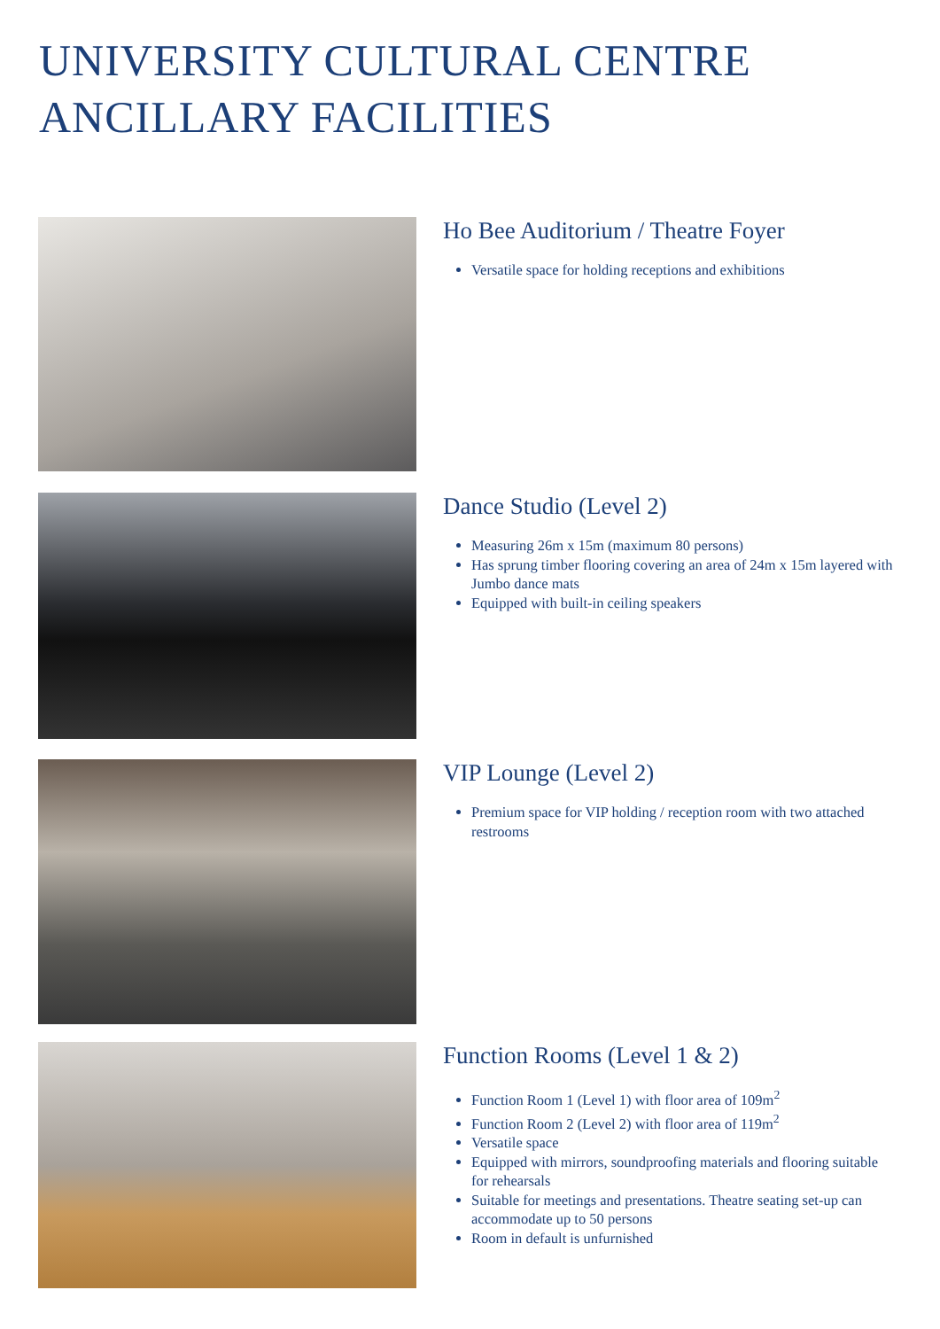UNIVERSITY CULTURAL CENTRE
ANCILLARY FACILITIES
Ho Bee Auditorium / Theatre Foyer
Versatile space for holding receptions and exhibitions
Dance Studio (Level 2)
Measuring 26m x 15m (maximum 80 persons)
Has sprung timber flooring covering an area of 24m x 15m layered with Jumbo dance mats
Equipped with built-in ceiling speakers
VIP Lounge (Level 2)
Premium space for VIP holding / reception room with two attached restrooms
Function Rooms (Level 1 & 2)
Function Room 1 (Level 1) with floor area of 109m<sup>2</sup>
Function Room 2 (Level 2) with floor area of 119m<sup>2</sup>
Versatile space
Equipped with mirrors, soundproofing materials and flooring suitable for rehearsals
Suitable for meetings and presentations. Theatre seating set-up can accommodate up to 50 persons
Room in default is unfurnished